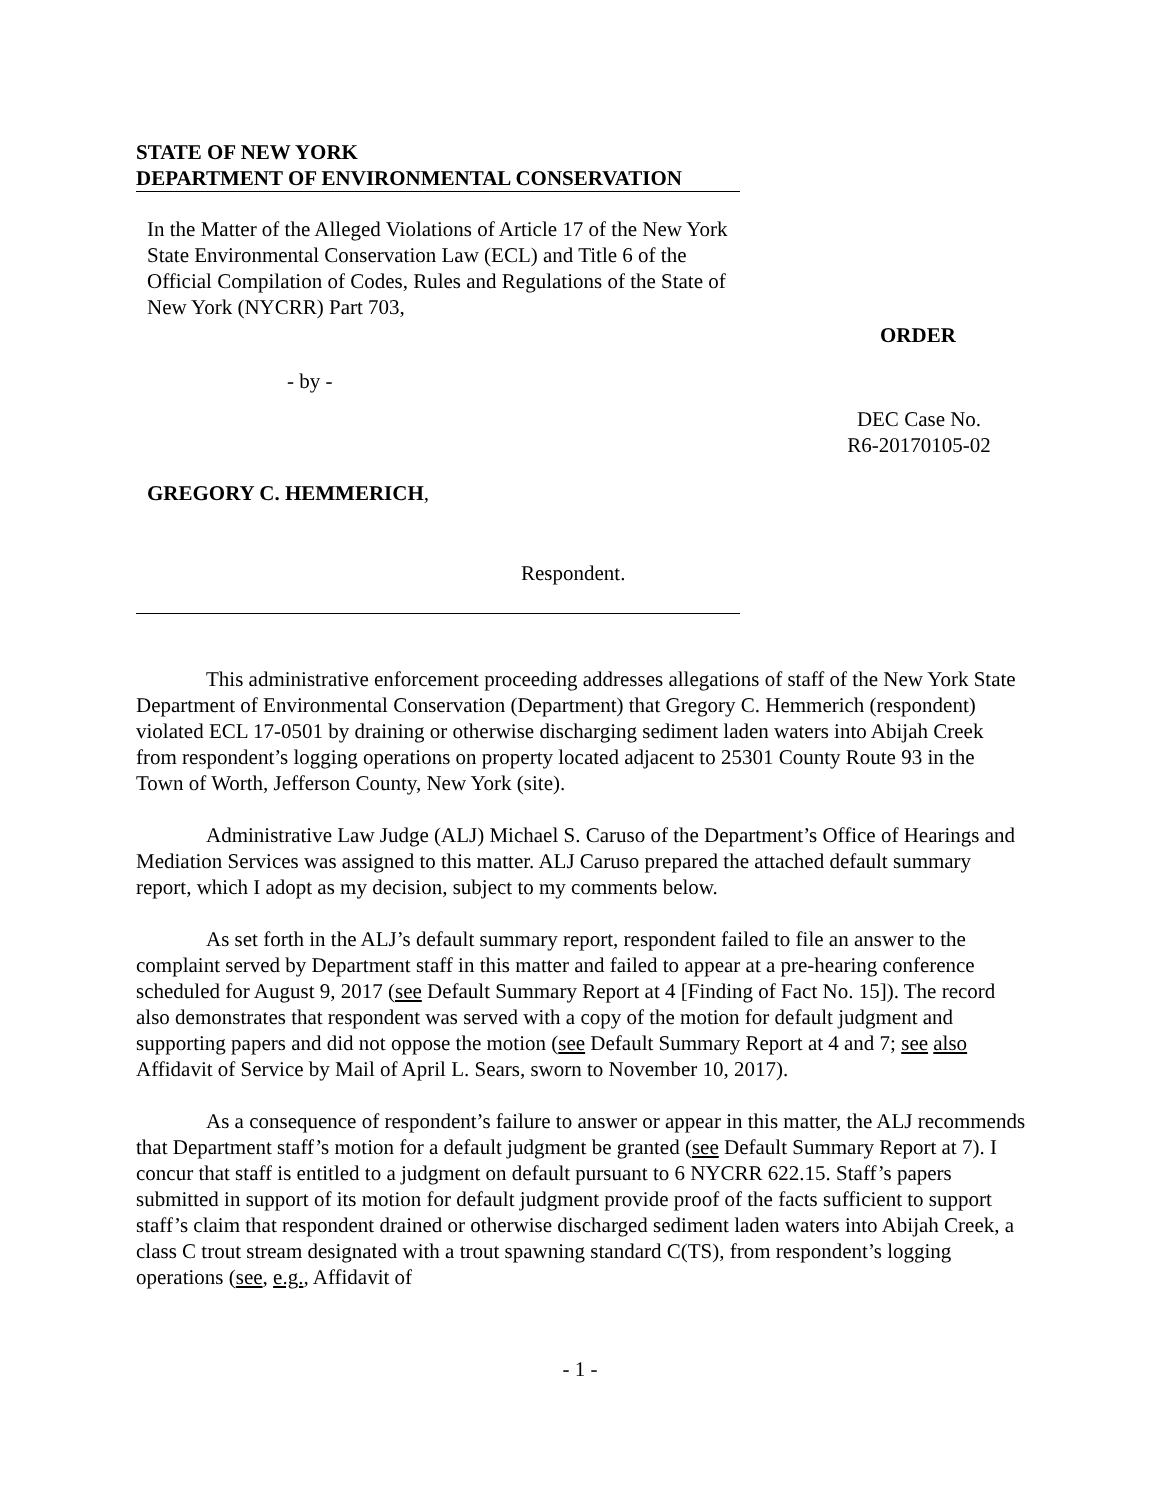STATE OF NEW YORK
DEPARTMENT OF ENVIRONMENTAL CONSERVATION
In the Matter of the Alleged Violations of Article 17 of the New York State Environmental Conservation Law (ECL) and Title 6 of the Official Compilation of Codes, Rules and Regulations of the State of New York (NYCRR) Part 703,
- by -
GREGORY C. HEMMERICH,
Respondent.
ORDER
DEC Case No.
R6-20170105-02
This administrative enforcement proceeding addresses allegations of staff of the New York State Department of Environmental Conservation (Department) that Gregory C. Hemmerich (respondent) violated ECL 17-0501 by draining or otherwise discharging sediment laden waters into Abijah Creek from respondent’s logging operations on property located adjacent to 25301 County Route 93 in the Town of Worth, Jefferson County, New York (site).
Administrative Law Judge (ALJ) Michael S. Caruso of the Department’s Office of Hearings and Mediation Services was assigned to this matter. ALJ Caruso prepared the attached default summary report, which I adopt as my decision, subject to my comments below.
As set forth in the ALJ’s default summary report, respondent failed to file an answer to the complaint served by Department staff in this matter and failed to appear at a pre-hearing conference scheduled for August 9, 2017 (see Default Summary Report at 4 [Finding of Fact No. 15]). The record also demonstrates that respondent was served with a copy of the motion for default judgment and supporting papers and did not oppose the motion (see Default Summary Report at 4 and 7; see also Affidavit of Service by Mail of April L. Sears, sworn to November 10, 2017).
As a consequence of respondent’s failure to answer or appear in this matter, the ALJ recommends that Department staff’s motion for a default judgment be granted (see Default Summary Report at 7). I concur that staff is entitled to a judgment on default pursuant to 6 NYCRR 622.15. Staff’s papers submitted in support of its motion for default judgment provide proof of the facts sufficient to support staff’s claim that respondent drained or otherwise discharged sediment laden waters into Abijah Creek, a class C trout stream designated with a trout spawning standard C(TS), from respondent’s logging operations (see, e.g., Affidavit of
- 1 -